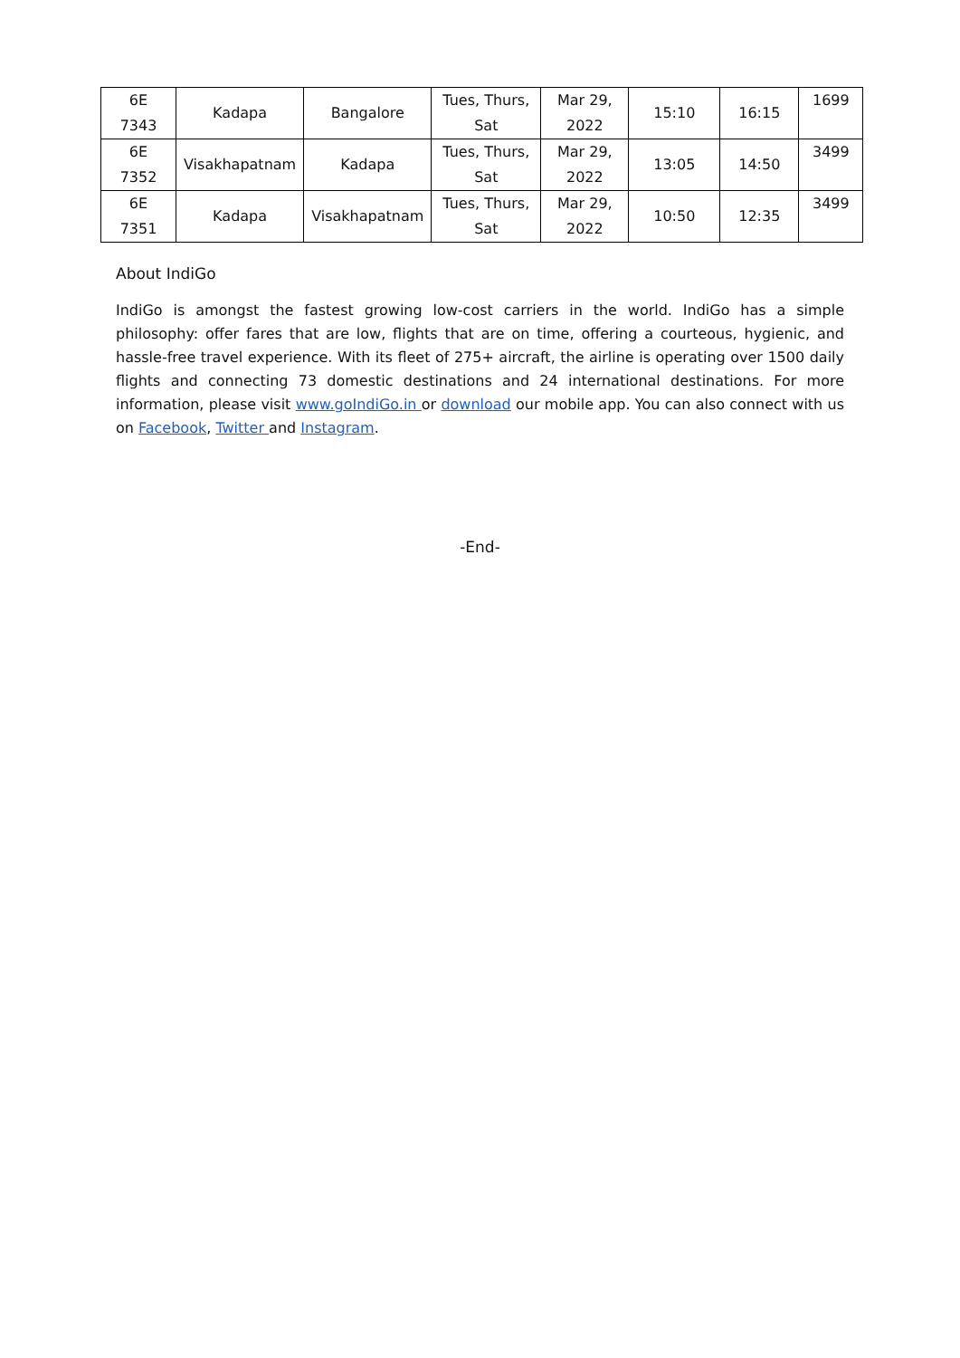| 6E 7343 | Kadapa | Bangalore | Tues, Thurs, Sat | Mar 29, 2022 | 15:10 | 16:15 | 1699 |
| 6E 7352 | Visakhapatnam | Kadapa | Tues, Thurs, Sat | Mar 29, 2022 | 13:05 | 14:50 | 3499 |
| 6E 7351 | Kadapa | Visakhapatnam | Tues, Thurs, Sat | Mar 29, 2022 | 10:50 | 12:35 | 3499 |
About IndiGo
IndiGo is amongst the fastest growing low-cost carriers in the world. IndiGo has a simple philosophy: offer fares that are low, flights that are on time, offering a courteous, hygienic, and hassle-free travel experience. With its fleet of 275+ aircraft, the airline is operating over 1500 daily flights and connecting 73 domestic destinations and 24 international destinations. For more information, please visit www.goIndiGo.in or download our mobile app. You can also connect with us on Facebook, Twitter and Instagram.
-End-